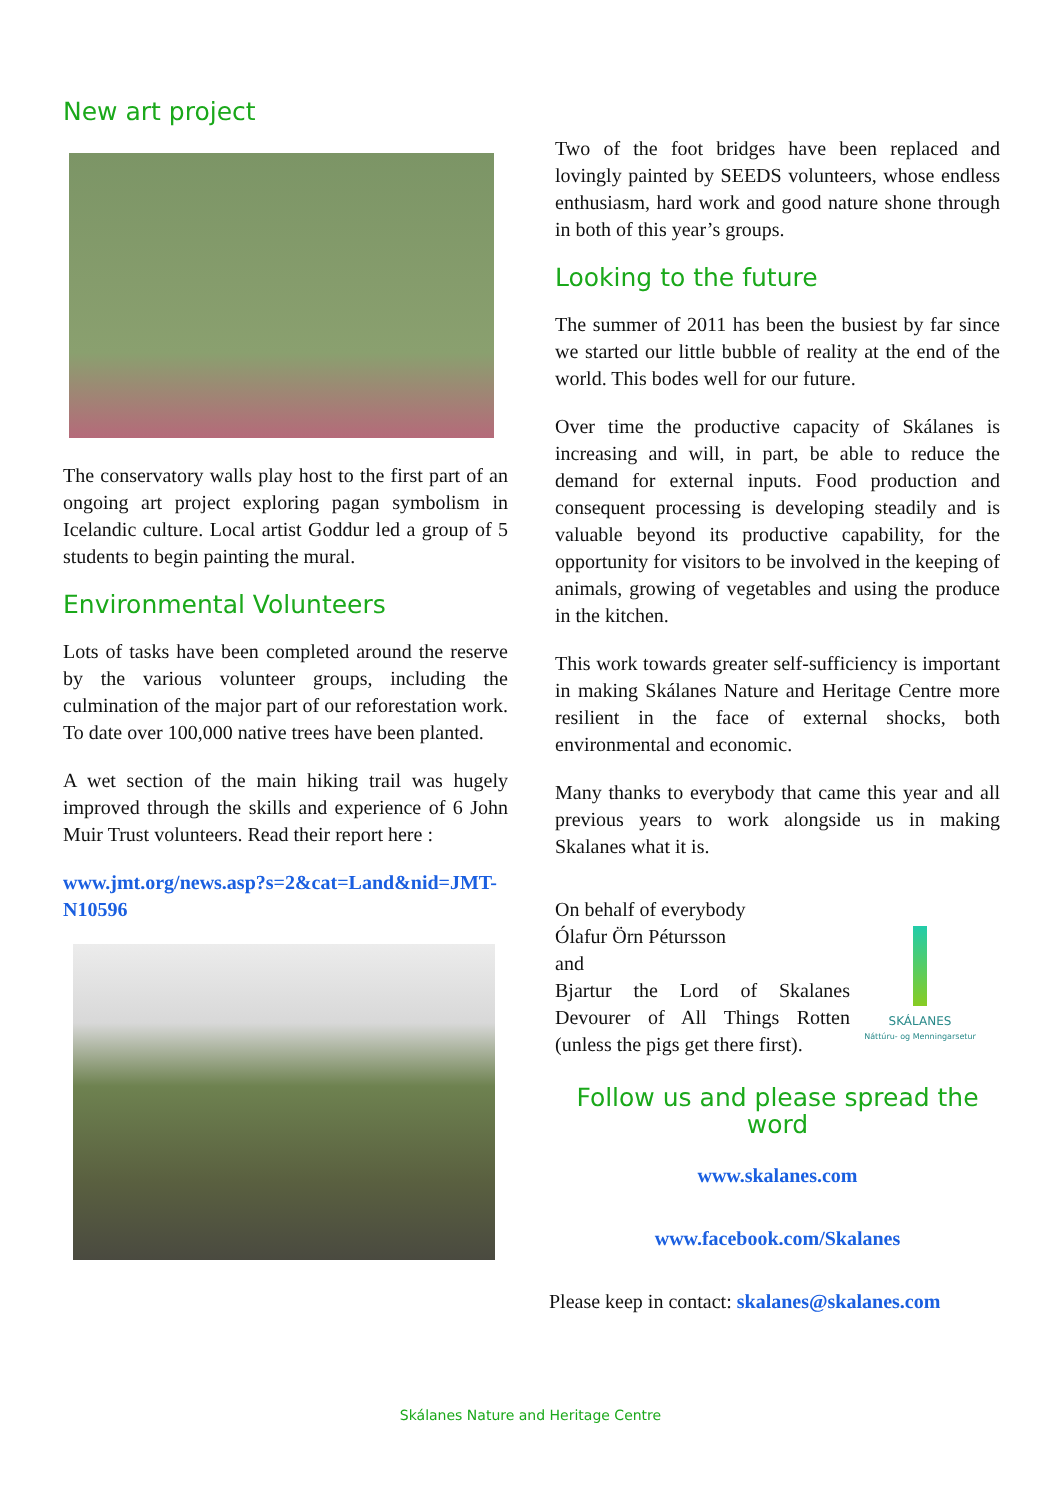New art project
The conservatory walls play host to the first part of an ongoing art project exploring pagan symbolism in Icelandic culture. Local artist Goddur led a group of 5 students to begin painting the mural.
Environmental Volunteers
Lots of tasks have been completed around the reserve by the various volunteer groups, including the culmination of the major part of our reforestation work. To date over 100,000 native trees have been planted.
A wet section of the main hiking trail was hugely improved through the skills and experience of 6 John Muir Trust volunteers. Read their report here :
www.jmt.org/news.asp?s=2&cat=Land&nid=JMT-N10596
Two of the foot bridges have been replaced and lovingly painted by SEEDS volunteers, whose endless enthusiasm, hard work and good nature shone through in both of this year’s groups.
Looking to the future
The summer of 2011 has been the busiest by far since we started our little bubble of reality at the end of the world. This bodes well for our future.
Over time the productive capacity of Skálanes is increasing and will, in part, be able to reduce the demand for external inputs. Food production and consequent processing is developing steadily and is valuable beyond its productive capability, for the opportunity for visitors to be involved in the keeping of animals, growing of vegetables and using the produce in the kitchen.
This work towards greater self-sufficiency is important in making Skálanes Nature and Heritage Centre more resilient in the face of external shocks, both environmental and economic.
Many thanks to everybody that came this year and all previous years to work alongside us in making Skalanes what it is.
On behalf of everybody
Ólafur Örn Pétursson
and
Bjartur the Lord of Skalanes Devourer of All Things Rotten (unless the pigs get there first).
SKÁLANES
Náttúru- og Menningarsetur
Follow us and please spread the word
www.skalanes.com
www.facebook.com/Skalanes
Please keep in contact: skalanes@skalanes.com
Skálanes Nature and Heritage Centre